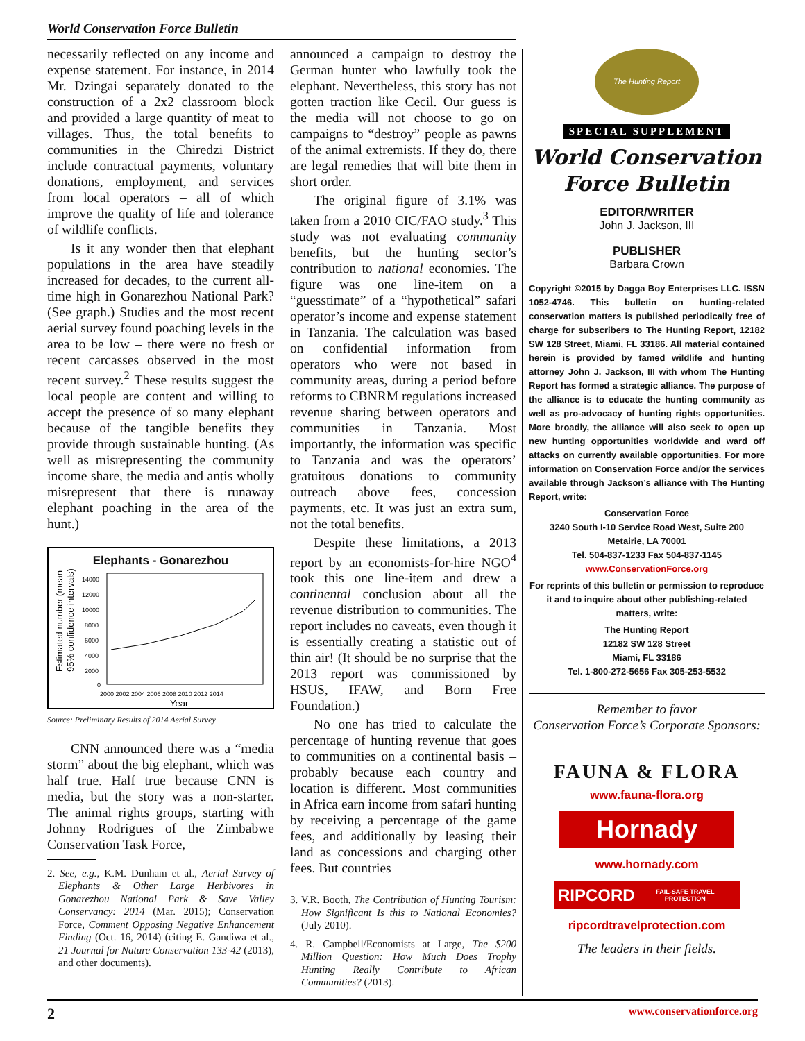World Conservation Force Bulletin
necessarily reflected on any income and expense statement. For instance, in 2014 Mr. Dzingai separately donated to the construction of a 2x2 classroom block and provided a large quantity of meat to villages. Thus, the total benefits to communities in the Chiredzi District include contractual payments, voluntary donations, employment, and services from local operators – all of which improve the quality of life and tolerance of wildlife conflicts.
Is it any wonder then that elephant populations in the area have steadily increased for decades, to the current all-time high in Gonarezhou National Park? (See graph.) Studies and the most recent aerial survey found poaching levels in the area to be low – there were no fresh or recent carcasses observed in the most recent survey.<sup>2</sup> These results suggest the local people are content and willing to accept the presence of so many elephant because of the tangible benefits they provide through sustainable hunting. (As well as misrepresenting the community income share, the media and antis wholly misrepresent that there is runaway elephant poaching in the area of the hunt.)
Elephants - Gonarezhou
Estimated number (mean +/-
95% confidence intervals)
14000
12000
10000
8000
6000
4000
2000
0
2000 2002 2004 2006 2008 2010 2012 2014
Year
Source: Preliminary Results of 2014 Aerial Survey
CNN announced there was a “media storm” about the big elephant, which was half true. Half true because CNN is media, but the story was a non-starter. The animal rights groups, starting with Johnny Rodrigues of the Zimbabwe Conservation Task Force,
2. See, e.g., K.M. Dunham et al., Aerial Survey of Elephants & Other Large Herbivores in Gonarezhou National Park & Save Valley Conservancy: 2014 (Mar. 2015); Conservation Force, Comment Opposing Negative Enhancement Finding (Oct. 16, 2014) (citing E. Gandiwa et al., 21 Journal for Nature Conservation 133-42 (2013), and other documents).
announced a campaign to destroy the German hunter who lawfully took the elephant. Nevertheless, this story has not gotten traction like Cecil. Our guess is the media will not choose to go on campaigns to “destroy” people as pawns of the animal extremists. If they do, there are legal remedies that will bite them in short order.
The original figure of 3.1% was taken from a 2010 CIC/FAO study.<sup>3</sup> This study was not evaluating community benefits, but the hunting sector’s contribution to national economies. The figure was one line-item on a “guesstimate” of a “hypothetical” safari operator’s income and expense statement in Tanzania. The calculation was based on confidential information from operators who were not based in community areas, during a period before reforms to CBNRM regulations increased revenue sharing between operators and communities in Tanzania. Most importantly, the information was specific to Tanzania and was the operators’ gratuitous donations to community outreach above fees, concession payments, etc. It was just an extra sum, not the total benefits.
Despite these limitations, a 2013 report by an economists-for-hire NGO<sup>4</sup> took this one line-item and drew a continental conclusion about all the revenue distribution to communities. The report includes no caveats, even though it is essentially creating a statistic out of thin air! (It should be no surprise that the 2013 report was commissioned by HSUS, IFAW, and Born Free Foundation.)
No one has tried to calculate the percentage of hunting revenue that goes to communities on a continental basis – probably because each country and location is different. Most communities in Africa earn income from safari hunting by receiving a percentage of the game fees, and additionally by leasing their land as concessions and charging other fees. But countries
3. V.R. Booth, The Contribution of Hunting Tourism: How Significant Is this to National Economies? (July 2010).
4. R. Campbell/Economists at Large, The $200 Million Question: How Much Does Trophy Hunting Really Contribute to African Communities? (2013).
The Hunting Report
SPECIAL SUPPLEMENT
World Conservation
Force Bulletin
EDITOR/WRITER
John J. Jackson, III
PUBLISHER
Barbara Crown
Copyright ©2015 by Dagga Boy Enterprises LLC. ISSN 1052-4746. This bulletin on hunting-related conservation matters is published periodically free of charge for subscribers to The Hunting Report, 12182 SW 128 Street, Miami, FL 33186. All material contained herein is provided by famed wildlife and hunting attorney John J. Jackson, III with whom The Hunting Report has formed a strategic alliance. The purpose of the alliance is to educate the hunting community as well as pro-advocacy of hunting rights opportunities. More broadly, the alliance will also seek to open up new hunting opportunities worldwide and ward off attacks on currently available opportunities. For more information on Conservation Force and/or the services available through Jackson’s alliance with The Hunting Report, write:
Conservation Force
3240 South I-10 Service Road West, Suite 200
Metairie, LA 70001
Tel. 504-837-1233 Fax 504-837-1145
www.ConservationForce.org
For reprints of this bulletin or permission to reproduce it and to inquire about other publishing-related matters, write:
The Hunting Report
12182 SW 128 Street
Miami, FL 33186
Tel. 1-800-272-5656 Fax 305-253-5532
Remember to favor
Conservation Force’s Corporate Sponsors:
FAUNA & FLORA
www.fauna-flora.org
Hornady
www.hornady.com
RIPCORD FAIL-SAFE TRAVEL PROTECTION
ripcordtravelprotection.com
The leaders in their fields.
2 www.conservationforce.org